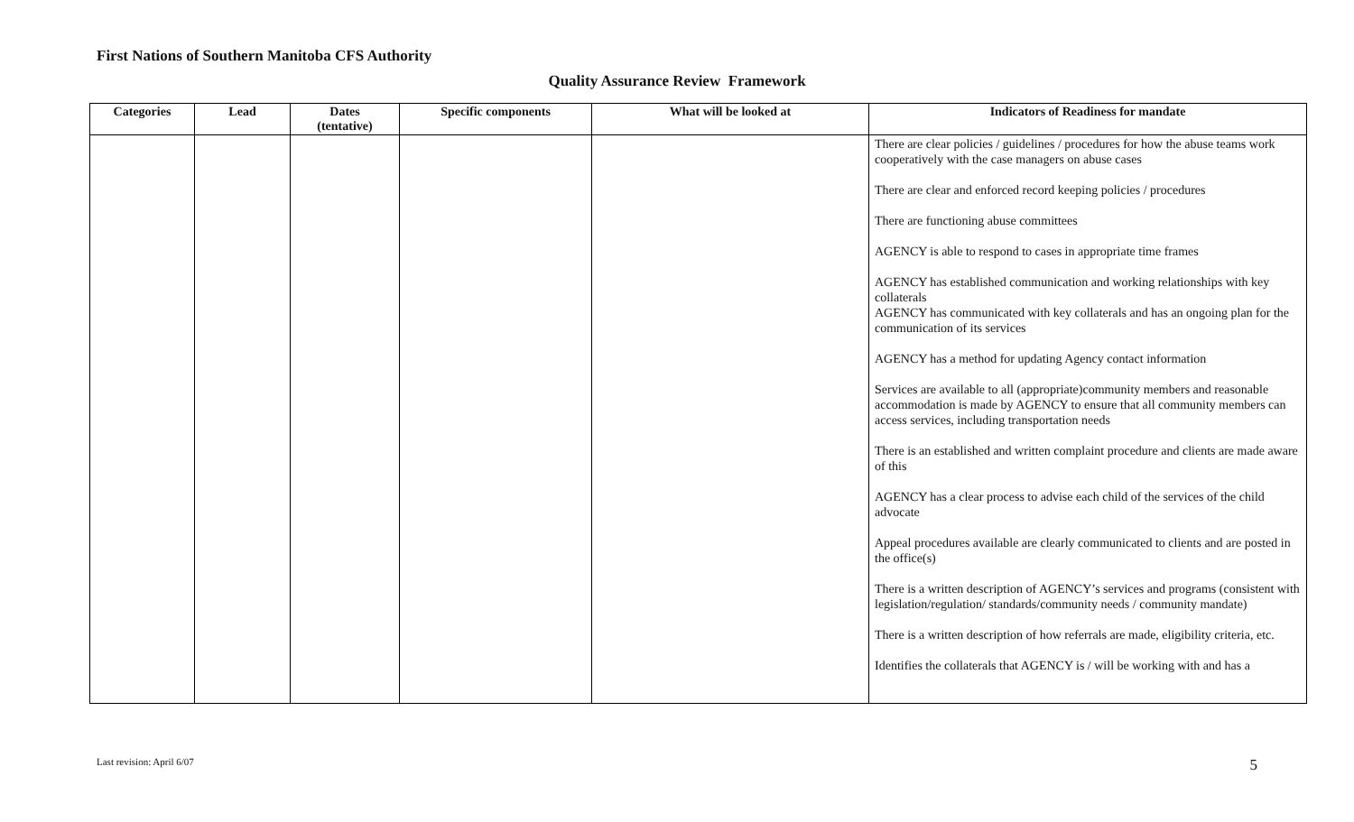First Nations of Southern Manitoba CFS Authority
Quality Assurance Review Framework
| Categories | Lead | Dates (tentative) | Specific components | What will be looked at | Indicators of Readiness for mandate |
| --- | --- | --- | --- | --- | --- |
| | | | | | There are clear policies / guidelines / procedures for how the abuse teams work cooperatively with the case managers on abuse cases There are clear and enforced record keeping policies / procedures There are functioning abuse committees AGENCY is able to respond to cases in appropriate time frames AGENCY has established communication and working relationships with key collaterals AGENCY has communicated with key collaterals and has an ongoing plan for the communication of its services AGENCY has a method for updating Agency contact information Services are available to all (appropriate)community members and reasonable accommodation is made by AGENCY to ensure that all community members can access services, including transportation needs There is an established and written complaint procedure and clients are made aware of this AGENCY has a clear process to advise each child of the services of the child advocate Appeal procedures available are clearly communicated to clients and are posted in the office(s) There is a written description of AGENCY’s services and programs (consistent with legislation/regulation/ standards/community needs / community mandate) There is a written description of how referrals are made, eligibility criteria, etc. Identifies the collaterals that AGENCY is / will be working with and has a |
Last revision: April 6/07 5